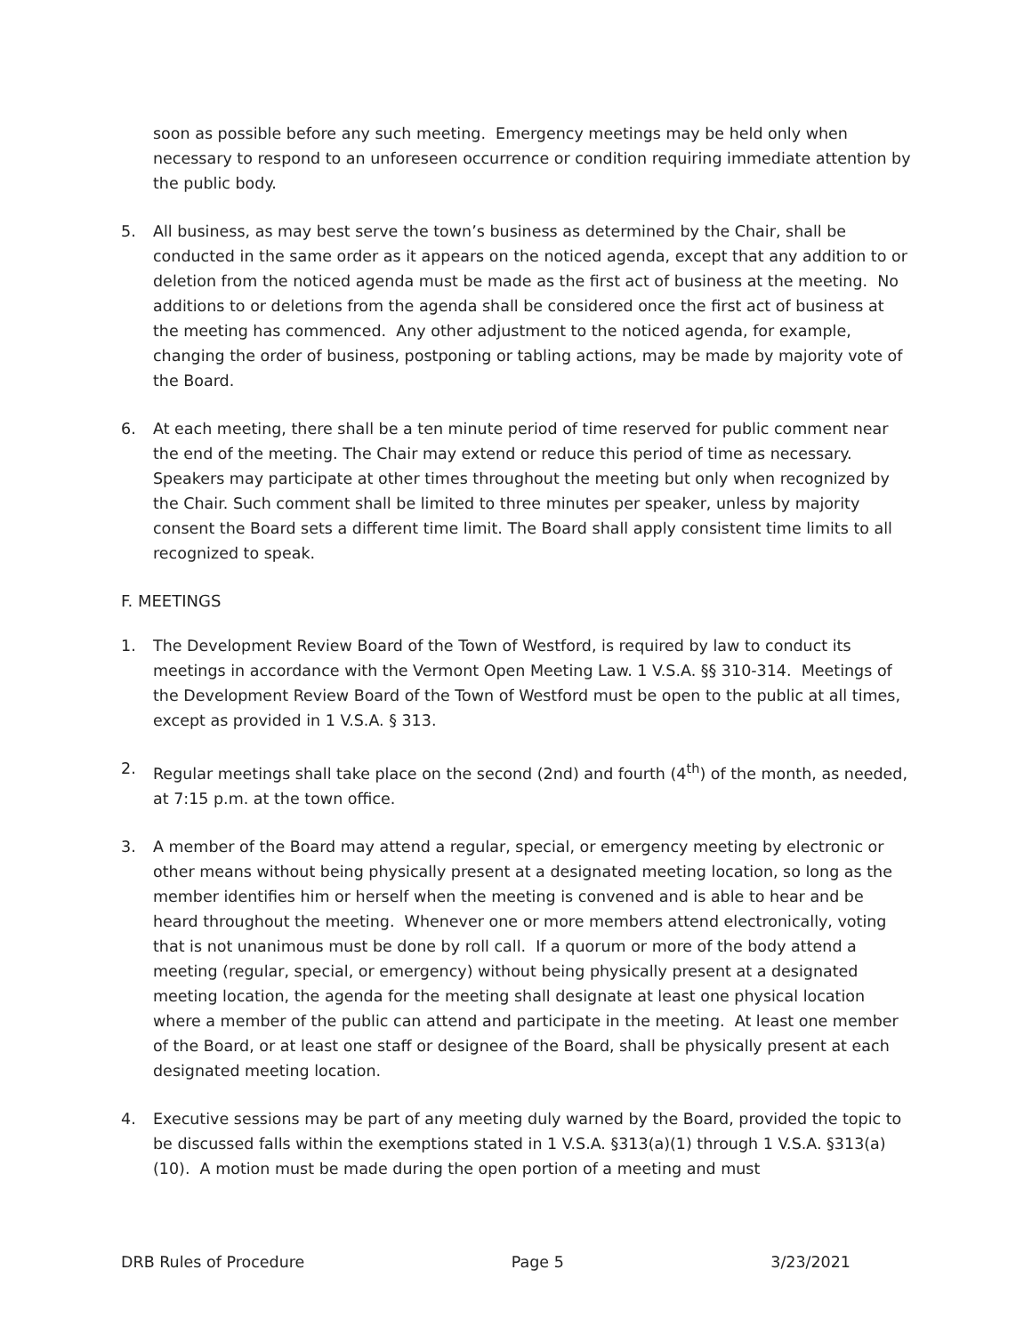soon as possible before any such meeting. Emergency meetings may be held only when necessary to respond to an unforeseen occurrence or condition requiring immediate attention by the public body.
5. All business, as may best serve the town’s business as determined by the Chair, shall be conducted in the same order as it appears on the noticed agenda, except that any addition to or deletion from the noticed agenda must be made as the first act of business at the meeting. No additions to or deletions from the agenda shall be considered once the first act of business at the meeting has commenced. Any other adjustment to the noticed agenda, for example, changing the order of business, postponing or tabling actions, may be made by majority vote of the Board.
6. At each meeting, there shall be a ten minute period of time reserved for public comment near the end of the meeting. The Chair may extend or reduce this period of time as necessary. Speakers may participate at other times throughout the meeting but only when recognized by the Chair. Such comment shall be limited to three minutes per speaker, unless by majority consent the Board sets a different time limit. The Board shall apply consistent time limits to all recognized to speak.
F. MEETINGS
1. The Development Review Board of the Town of Westford, is required by law to conduct its meetings in accordance with the Vermont Open Meeting Law. 1 V.S.A. §§ 310-314. Meetings of the Development Review Board of the Town of Westford must be open to the public at all times, except as provided in 1 V.S.A. § 313.
2. Regular meetings shall take place on the second (2nd) and fourth (4<sup>th</sup>) of the month, as needed, at 7:15 p.m. at the town office.
3. A member of the Board may attend a regular, special, or emergency meeting by electronic or other means without being physically present at a designated meeting location, so long as the member identifies him or herself when the meeting is convened and is able to hear and be heard throughout the meeting. Whenever one or more members attend electronically, voting that is not unanimous must be done by roll call. If a quorum or more of the body attend a meeting (regular, special, or emergency) without being physically present at a designated meeting location, the agenda for the meeting shall designate at least one physical location where a member of the public can attend and participate in the meeting. At least one member of the Board, or at least one staff or designee of the Board, shall be physically present at each designated meeting location.
4. Executive sessions may be part of any meeting duly warned by the Board, provided the topic to be discussed falls within the exemptions stated in 1 V.S.A. §313(a)(1) through 1 V.S.A. §313(a)(10). A motion must be made during the open portion of a meeting and must
DRB Rules of Procedure Page 5 3/23/2021